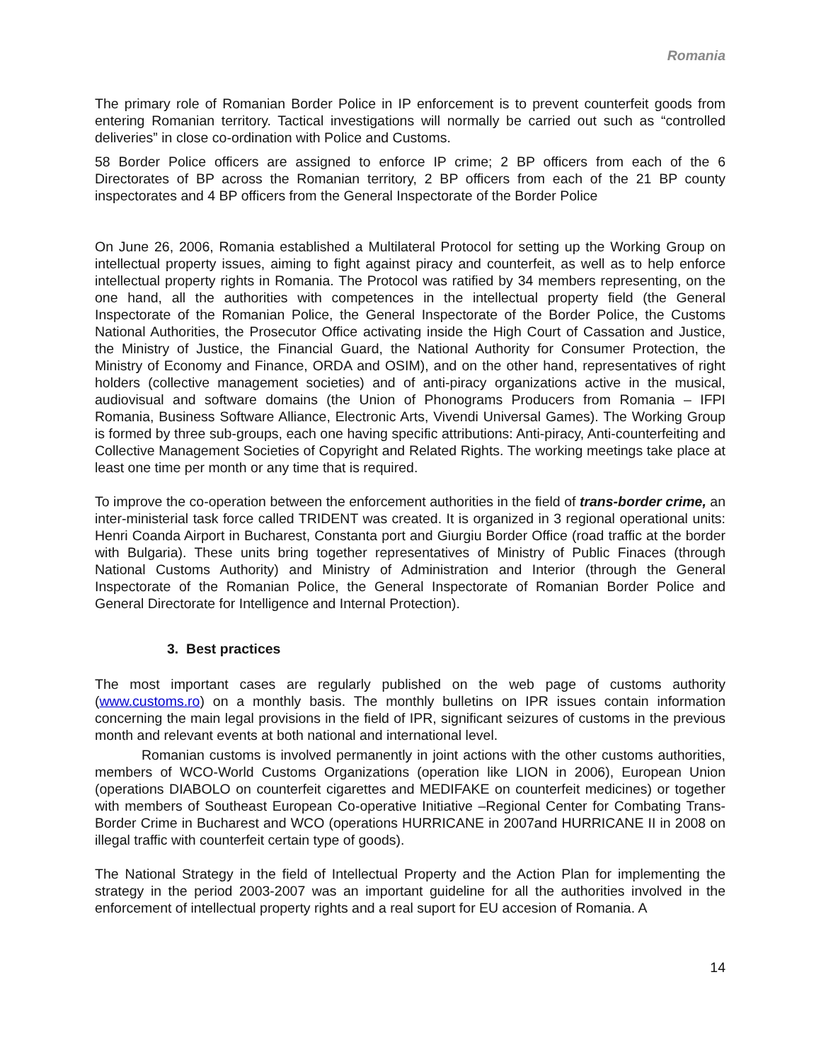Romania
The primary role of Romanian Border Police in IP enforcement is to prevent counterfeit goods from entering Romanian territory. Tactical investigations will normally be carried out such as “controlled deliveries” in close co-ordination with Police and Customs.
58 Border Police officers are assigned to enforce IP crime; 2 BP officers from each of the 6 Directorates of BP across the Romanian territory, 2 BP officers from each of the 21 BP county inspectorates and 4 BP officers from the General Inspectorate of the Border Police
On June 26, 2006, Romania established a Multilateral Protocol for setting up the Working Group on intellectual property issues, aiming to fight against piracy and counterfeit, as well as to help enforce intellectual property rights in Romania. The Protocol was ratified by 34 members representing, on the one hand, all the authorities with competences in the intellectual property field (the General Inspectorate of the Romanian Police, the General Inspectorate of the Border Police, the Customs National Authorities, the Prosecutor Office activating inside the High Court of Cassation and Justice, the Ministry of Justice, the Financial Guard, the National Authority for Consumer Protection, the Ministry of Economy and Finance, ORDA and OSIM), and on the other hand, representatives of right holders (collective management societies) and of anti-piracy organizations active in the musical, audiovisual and software domains (the Union of Phonograms Producers from Romania – IFPI Romania, Business Software Alliance, Electronic Arts, Vivendi Universal Games). The Working Group is formed by three sub-groups, each one having specific attributions: Anti-piracy, Anti-counterfeiting and Collective Management Societies of Copyright and Related Rights. The working meetings take place at least one time per month or any time that is required.
To improve the co-operation between the enforcement authorities in the field of trans-border crime, an inter-ministerial task force called TRIDENT was created. It is organized in 3 regional operational units: Henri Coanda Airport in Bucharest, Constanta port and Giurgiu Border Office (road traffic at the border with Bulgaria). These units bring together representatives of Ministry of Public Finaces (through National Customs Authority) and Ministry of Administration and Interior (through the General Inspectorate of the Romanian Police, the General Inspectorate of Romanian Border Police and General Directorate for Intelligence and Internal Protection).
3. Best practices
The most important cases are regularly published on the web page of customs authority (www.customs.ro) on a monthly basis. The monthly bulletins on IPR issues contain information concerning the main legal provisions in the field of IPR, significant seizures of customs in the previous month and relevant events at both national and international level.
Romanian customs is involved permanently in joint actions with the other customs authorities, members of WCO-World Customs Organizations (operation like LION in 2006), European Union (operations DIABOLO on counterfeit cigarettes and MEDIFAKE on counterfeit medicines) or together with members of Southeast European Co-operative Initiative –Regional Center for Combating Trans- Border Crime in Bucharest and WCO (operations HURRICANE in 2007and HURRICANE II in 2008 on illegal traffic with counterfeit certain type of goods).
The National Strategy in the field of Intellectual Property and the Action Plan for implementing the strategy in the period 2003-2007 was an important guideline for all the authorities involved in the enforcement of intellectual property rights and a real suport for EU accesion of Romania. A
14